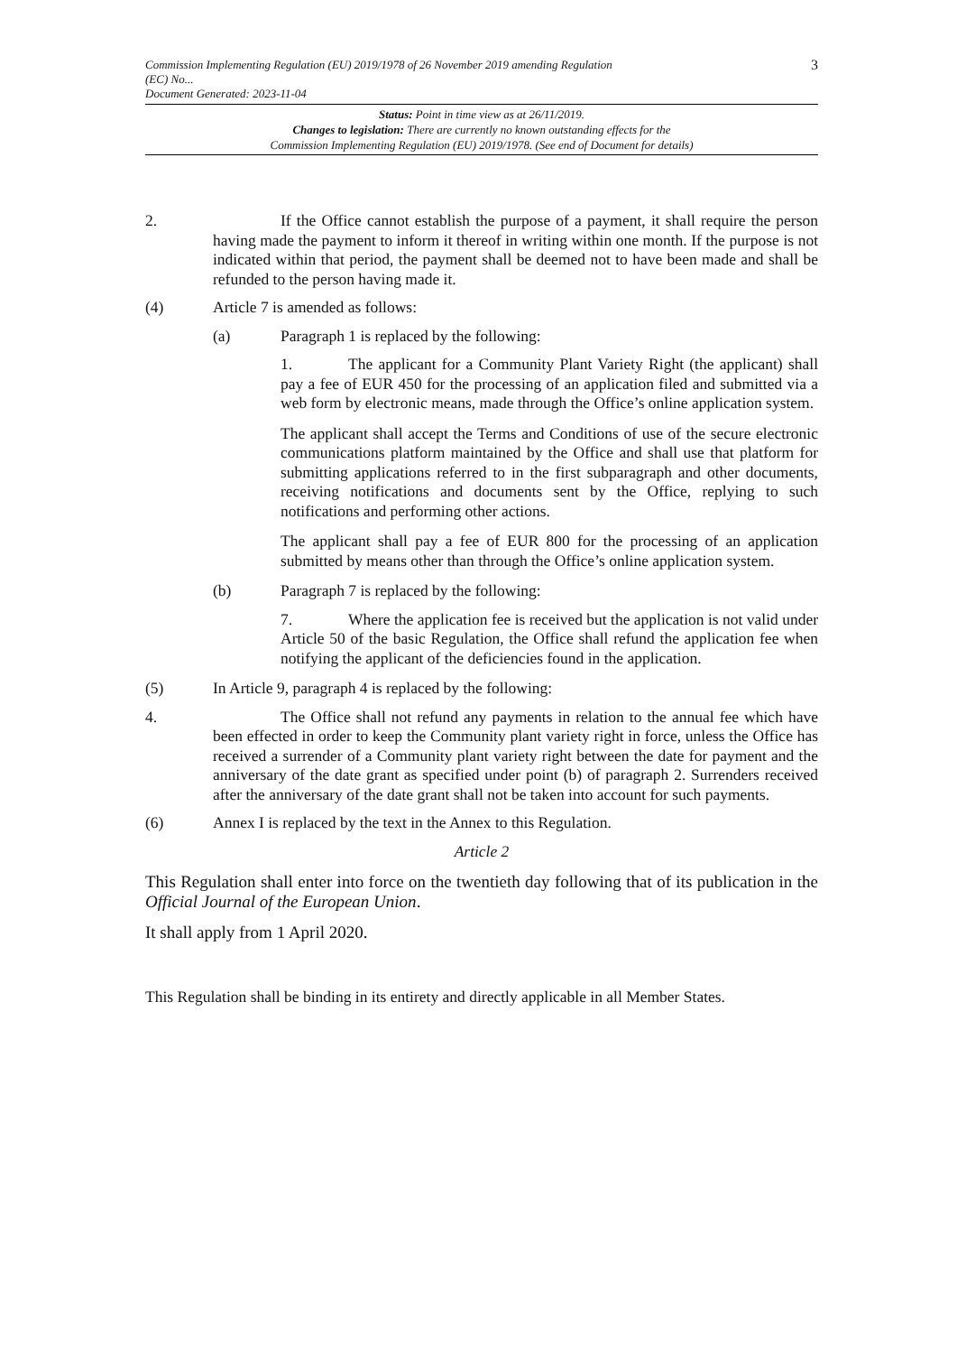Commission Implementing Regulation (EU) 2019/1978 of 26 November 2019 amending Regulation
(EC) No...
Document Generated: 2023-11-04
3
Status: Point in time view as at 26/11/2019.
Changes to legislation: There are currently no known outstanding effects for the
Commission Implementing Regulation (EU) 2019/1978. (See end of Document for details)
2.
If the Office cannot establish the purpose of a payment, it shall require the person having made the payment to inform it thereof in writing within one month. If the purpose is not indicated within that period, the payment shall be deemed not to have been made and shall be refunded to the person having made it.
(4) Article 7 is amended as follows:
(a) Paragraph 1 is replaced by the following:
1. The applicant for a Community Plant Variety Right (the applicant) shall pay a fee of EUR 450 for the processing of an application filed and submitted via a web form by electronic means, made through the Office’s online application system.
The applicant shall accept the Terms and Conditions of use of the secure electronic communications platform maintained by the Office and shall use that platform for submitting applications referred to in the first subparagraph and other documents, receiving notifications and documents sent by the Office, replying to such notifications and performing other actions.
The applicant shall pay a fee of EUR 800 for the processing of an application submitted by means other than through the Office’s online application system.
(b) Paragraph 7 is replaced by the following:
7. Where the application fee is received but the application is not valid under Article 50 of the basic Regulation, the Office shall refund the application fee when notifying the applicant of the deficiencies found in the application.
(5) In Article 9, paragraph 4 is replaced by the following:
4.
The Office shall not refund any payments in relation to the annual fee which have been effected in order to keep the Community plant variety right in force, unless the Office has received a surrender of a Community plant variety right between the date for payment and the anniversary of the date grant as specified under point (b) of paragraph 2. Surrenders received after the anniversary of the date grant shall not be taken into account for such payments.
(6) Annex I is replaced by the text in the Annex to this Regulation.
Article 2
This Regulation shall enter into force on the twentieth day following that of its publication in the Official Journal of the European Union.
It shall apply from 1 April 2020.
This Regulation shall be binding in its entirety and directly applicable in all Member States.